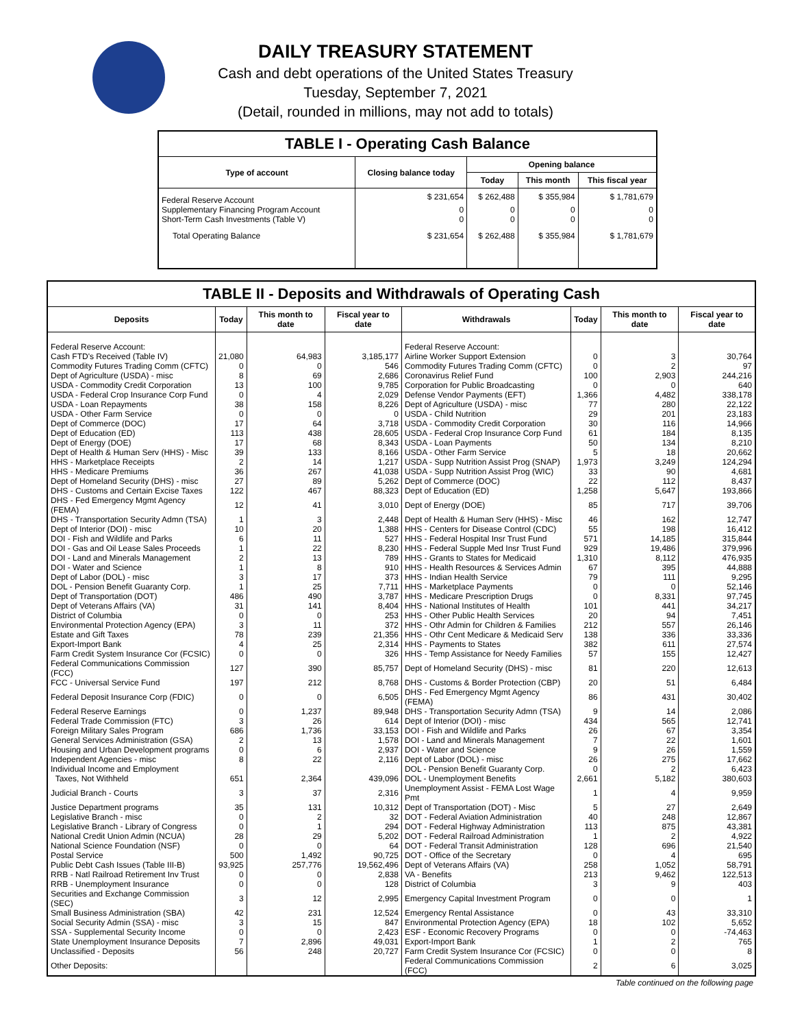DAILY TREASURY STATEMENT
Cash and debt operations of the United States Treasury
Tuesday, September 7, 2021
(Detail, rounded in millions, may not add to totals)
TABLE I - Operating Cash Balance
| Type of account | Closing balance today | Opening balance | | |
| --- | --- | --- | --- | --- |
| | | Today | This month | This fiscal year |
| Federal Reserve Account | $ 231,654 | $ 262,488 | $ 355,984 | $ 1,781,679 |
| Supplementary Financing Program Account | 0 | 0 | 0 | 0 |
| Short-Term Cash Investments (Table V) | 0 | 0 | 0 | 0 |
| Total Operating Balance | $ 231,654 | $ 262,488 | $ 355,984 | $ 1,781,679 |
TABLE II - Deposits and Withdrawals of Operating Cash
| Deposits | Today | This month to date | Fiscal year to date | Withdrawals | Today | This month to date | Fiscal year to date |
| --- | --- | --- | --- | --- | --- | --- | --- |
| Federal Reserve Account: | | | | Federal Reserve Account: | | | |
| Cash FTD's Received (Table IV) | 21,080 | 64,983 | 3,185,177 | Airline Worker Support Extension | 0 | 3 | 30,764 |
| Commodity Futures Trading Comm (CFTC) | 0 | 0 | 546 | Commodity Futures Trading Comm (CFTC) | 0 | 2 | 97 |
| Dept of Agriculture (USDA) - misc | 8 | 69 | 2,686 | Coronavirus Relief Fund | 100 | 2,903 | 244,216 |
| USDA - Commodity Credit Corporation | 13 | 100 | 9,785 | Corporation for Public Broadcasting | 0 | 0 | 640 |
| USDA - Federal Crop Insurance Corp Fund | 0 | 4 | 2,029 | Defense Vendor Payments (EFT) | 1,366 | 4,482 | 338,178 |
| USDA - Loan Repayments | 38 | 158 | 8,226 | Dept of Agriculture (USDA) - misc | 77 | 280 | 22,122 |
| USDA - Other Farm Service | 0 | 0 | 0 | USDA - Child Nutrition | 29 | 201 | 23,183 |
| Dept of Commerce (DOC) | 17 | 64 | 3,718 | USDA - Commodity Credit Corporation | 30 | 116 | 14,966 |
| Dept of Education (ED) | 113 | 438 | 28,605 | USDA - Federal Crop Insurance Corp Fund | 61 | 184 | 8,135 |
| Dept of Energy (DOE) | 17 | 68 | 8,343 | USDA - Loan Payments | 50 | 134 | 8,210 |
| Dept of Health & Human Serv (HHS) - Misc | 39 | 133 | 8,166 | USDA - Other Farm Service | 5 | 18 | 20,662 |
| HHS - Marketplace Receipts | 2 | 14 | 1,217 | USDA - Supp Nutrition Assist Prog (SNAP) | 1,973 | 3,249 | 124,294 |
| HHS - Medicare Premiums | 36 | 267 | 41,038 | USDA - Supp Nutrition Assist Prog (WIC) | 33 | 90 | 4,681 |
| Dept of Homeland Security (DHS) - misc | 27 | 89 | 5,262 | Dept of Commerce (DOC) | 22 | 112 | 8,437 |
| DHS - Customs and Certain Excise Taxes | 122 | 467 | 88,323 | Dept of Education (ED) | 1,258 | 5,647 | 193,866 |
| DHS - Fed Emergency Mgmt Agency (FEMA) | 12 | 41 | 3,010 | Dept of Energy (DOE) | 85 | 717 | 39,706 |
| DHS - Transportation Security Admn (TSA) | 1 | 3 | 2,448 | Dept of Health & Human Serv (HHS) - Misc | 46 | 162 | 12,747 |
| Dept of Interior (DOI) - misc | 10 | 20 | 1,388 | HHS - Centers for Disease Control (CDC) | 55 | 198 | 16,412 |
| DOI - Fish and Wildlife and Parks | 6 | 11 | 527 | HHS - Federal Hospital Insr Trust Fund | 571 | 14,185 | 315,844 |
| DOI - Gas and Oil Lease Sales Proceeds | 1 | 22 | 8,230 | HHS - Federal Supple Med Insr Trust Fund | 929 | 19,486 | 379,996 |
| DOI - Land and Minerals Management | 2 | 13 | 789 | HHS - Grants to States for Medicaid | 1,310 | 8,112 | 476,935 |
| DOI - Water and Science | 1 | 8 | 910 | HHS - Health Resources & Services Admin | 67 | 395 | 44,888 |
| Dept of Labor (DOL) - misc | 3 | 17 | 373 | HHS - Indian Health Service | 79 | 111 | 9,295 |
| DOL - Pension Benefit Guaranty Corp. | 1 | 25 | 7,711 | HHS - Marketplace Payments | 0 | 0 | 52,146 |
| Dept of Transportation (DOT) | 486 | 490 | 3,787 | HHS - Medicare Prescription Drugs | 0 | 8,331 | 97,745 |
| Dept of Veterans Affairs (VA) | 31 | 141 | 8,404 | HHS - National Institutes of Health | 101 | 441 | 34,217 |
| District of Columbia | 0 | 0 | 253 | HHS - Other Public Health Services | 20 | 94 | 7,451 |
| Environmental Protection Agency (EPA) | 3 | 11 | 372 | HHS - Othr Admin for Children & Families | 212 | 557 | 26,146 |
| Estate and Gift Taxes | 78 | 239 | 21,356 | HHS - Othr Cent Medicare & Medicaid Serv | 138 | 336 | 33,336 |
| Export-Import Bank | 4 | 25 | 2,314 | HHS - Payments to States | 382 | 611 | 27,574 |
| Farm Credit System Insurance Cor (FCSIC) | 0 | 0 | 326 | HHS - Temp Assistance for Needy Families | 57 | 155 | 12,427 |
| Federal Communications Commission (FCC) | 127 | 390 | 85,757 | Dept of Homeland Security (DHS) - misc | 81 | 220 | 12,613 |
| FCC - Universal Service Fund | 197 | 212 | 8,768 | DHS - Customs & Border Protection (CBP) | 20 | 51 | 6,484 |
| Federal Deposit Insurance Corp (FDIC) | 0 | 0 | 6,505 | DHS - Fed Emergency Mgmt Agency (FEMA) | 86 | 431 | 30,402 |
| Federal Reserve Earnings | 0 | 1,237 | 89,948 | DHS - Transportation Security Admn (TSA) | 9 | 14 | 2,086 |
| Federal Trade Commission (FTC) | 3 | 26 | 614 | Dept of Interior (DOI) - misc | 434 | 565 | 12,741 |
| Foreign Military Sales Program | 686 | 1,736 | 33,153 | DOI - Fish and Wildlife and Parks | 26 | 67 | 3,354 |
| General Services Administration (GSA) | 2 | 13 | 1,578 | DOI - Land and Minerals Management | 7 | 22 | 1,601 |
| Housing and Urban Development programs | 0 | 6 | 2,937 | DOI - Water and Science | 9 | 26 | 1,559 |
| Independent Agencies - misc | 8 | 22 | 2,116 | Dept of Labor (DOL) - misc | 26 | 275 | 17,662 |
| Individual Income and Employment | | | | DOL - Pension Benefit Guaranty Corp. | 0 | 2 | 6,423 |
| Taxes, Not Withheld | 651 | 2,364 | 439,096 | DOL - Unemployment Benefits | 2,661 | 5,182 | 380,603 |
| Judicial Branch - Courts | 3 | 37 | 2,316 | Unemployment Assist - FEMA Lost Wage Pmt | 1 | 4 | 9,959 |
| Justice Department programs | 35 | 131 | 10,312 | Dept of Transportation (DOT) - Misc | 5 | 27 | 2,649 |
| Legislative Branch - misc | 0 | 2 | 32 | DOT - Federal Aviation Administration | 40 | 248 | 12,867 |
| Legislative Branch - Library of Congress | 0 | 1 | 294 | DOT - Federal Highway Administration | 113 | 875 | 43,381 |
| National Credit Union Admin (NCUA) | 28 | 29 | 5,202 | DOT - Federal Railroad Administration | 1 | 2 | 4,922 |
| National Science Foundation (NSF) | 0 | 0 | 64 | DOT - Federal Transit Administration | 128 | 696 | 21,540 |
| Postal Service | 500 | 1,492 | 90,725 | DOT - Office of the Secretary | 0 | 4 | 695 |
| Public Debt Cash Issues (Table III-B) | 93,925 | 257,776 | 19,562,496 | Dept of Veterans Affairs (VA) | 258 | 1,052 | 58,791 |
| RRB - Natl Railroad Retirement Inv Trust | 0 | 0 | 2,838 | VA - Benefits | 213 | 9,462 | 122,513 |
| RRB - Unemployment Insurance | 0 | 0 | 128 | District of Columbia | 3 | 9 | 403 |
| Securities and Exchange Commission (SEC) | 3 | 12 | 2,995 | Emergency Capital Investment Program | 0 | 0 | 1 |
| Small Business Administration (SBA) | 42 | 231 | 12,524 | Emergency Rental Assistance | 0 | 43 | 33,310 |
| Social Security Admin (SSA) - misc | 3 | 15 | 847 | Environmental Protection Agency (EPA) | 18 | 102 | 5,652 |
| SSA - Supplemental Security Income | 0 | 0 | 2,423 | ESF - Economic Recovery Programs | 0 | 0 | -74,463 |
| State Unemployment Insurance Deposits | 7 | 2,896 | 49,031 | Export-Import Bank | 1 | 2 | 765 |
| Unclassified - Deposits | 56 | 248 | 20,727 | Farm Credit System Insurance Cor (FCSIC) | 0 | 0 | 8 |
| Other Deposits: | | | | Federal Communications Commission (FCC) | 2 | 6 | 3,025 |
Table continued on the following page